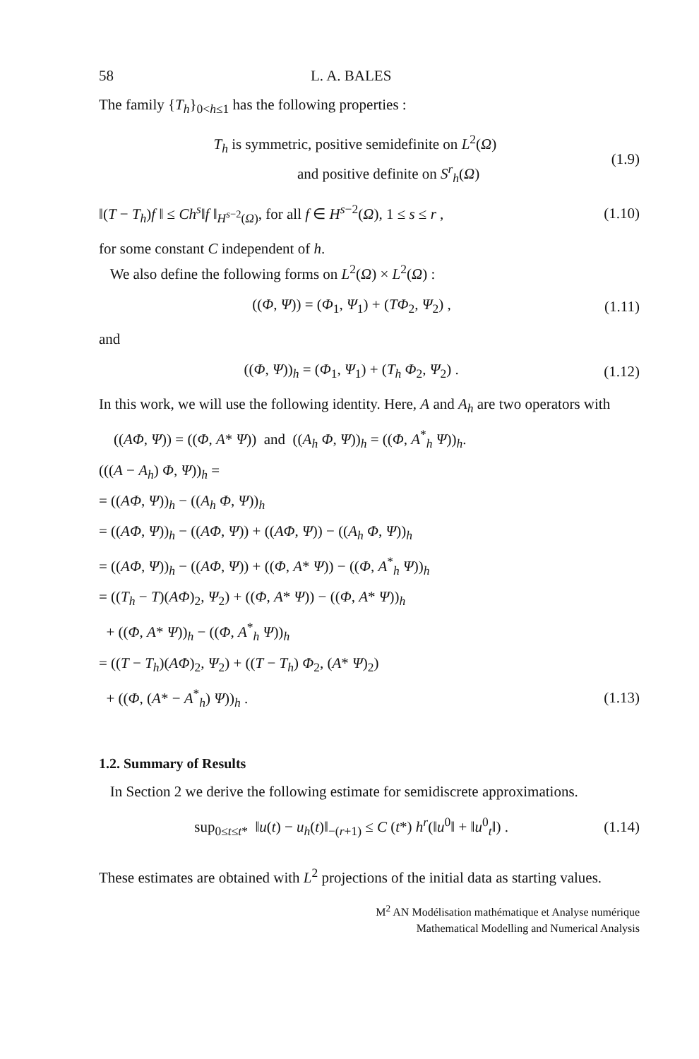58 L. A. BALES
The family {T<sub>h</sub>}<sub>0<h≤1</sub> has the following properties :
T<sub>h</sub> is symmetric, positive semidefinite on L<sup>2</sup>(Ω)
and positive definite on S<sup>r</sup><sub>h</sub>(Ω)
(1.9)
‖(T − T<sub>h</sub>)f ‖ ≤ Ch<sup>s</sup>‖f ‖<sub>H<sup>s−2</sup>(Ω)</sub>, for all f ∈ H<sup>s−2</sup>(Ω), 1 ≤ s ≤ r , (1.10)
for some constant C independent of h.
We also define the following forms on L<sup>2</sup>(Ω) × L<sup>2</sup>(Ω) :
((Φ, Ψ)) = (Φ<sub>1</sub>, Ψ<sub>1</sub>) + (TΦ<sub>2</sub>, Ψ<sub>2</sub>) ,
(1.11)
and
((Φ, Ψ))<sub>h</sub> = (Φ<sub>1</sub>, Ψ<sub>1</sub>) + (T<sub>h</sub> Φ<sub>2</sub>, Ψ<sub>2</sub>) .
(1.12)
In this work, we will use the following identity. Here, A and A<sub>h</sub> are two operators with
((AΦ, Ψ)) = ((Φ, A* Ψ)) and ((A<sub>h</sub> Φ, Ψ))<sub>h</sub> = ((Φ, A<sup>*</sup><sub>h</sub> Ψ))<sub>h</sub>.
(((A − A<sub>h</sub>) Φ, Ψ))<sub>h</sub> =
= ((AΦ, Ψ))<sub>h</sub> − ((A<sub>h</sub> Φ, Ψ))<sub>h</sub>
= ((AΦ, Ψ))<sub>h</sub> − ((AΦ, Ψ)) + ((AΦ, Ψ)) − ((A<sub>h</sub> Φ, Ψ))<sub>h</sub>
= ((AΦ, Ψ))<sub>h</sub> − ((AΦ, Ψ)) + ((Φ, A* Ψ)) − ((Φ, A<sup>*</sup><sub>h</sub> Ψ))<sub>h</sub>
= ((T<sub>h</sub> − T)(AΦ)<sub>2</sub>, Ψ<sub>2</sub>) + ((Φ, A* Ψ)) − ((Φ, A* Ψ))<sub>h</sub>
+ ((Φ, A* Ψ))<sub>h</sub> − ((Φ, A<sup>*</sup><sub>h</sub> Ψ))<sub>h</sub>
= ((T − T<sub>h</sub>)(AΦ)<sub>2</sub>, Ψ<sub>2</sub>) + ((T − T<sub>h</sub>) Φ<sub>2</sub>, (A* Ψ)<sub>2</sub>)
+ ((Φ, (A* − A<sup>*</sup><sub>h</sub>) Ψ))<sub>h</sub> . (1.13)
1.2. Summary of Results
In Section 2 we derive the following estimate for semidiscrete approximations.
sup<sub>0≤t≤t*</sub> ‖u(t) − u<sub>h</sub>(t)‖<sub>−(r+1)</sub> ≤ C (t*) h<sup>r</sup>(‖u<sup>0</sup>‖ + ‖u<sup>0</sup><sub>t</sub>‖) .
(1.14)
These estimates are obtained with L<sup>2</sup> projections of the initial data as starting values.
M<sup>2</sup> AN Modélisation mathématique et Analyse numérique
Mathematical Modelling and Numerical Analysis